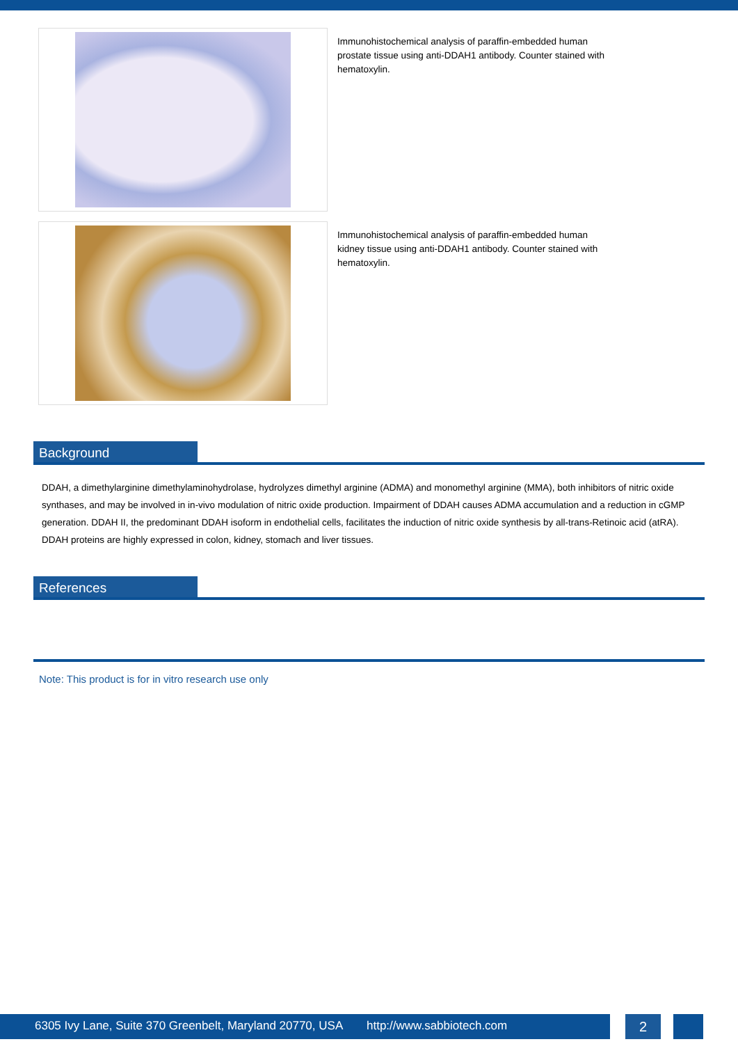Immunohistochemical analysis of paraffin-embedded human prostate tissue using anti-DDAH1 antibody. Counter stained with hematoxylin.
Immunohistochemical analysis of paraffin-embedded human kidney tissue using anti-DDAH1 antibody. Counter stained with hematoxylin.
Background
DDAH, a dimethylarginine dimethylaminohydrolase, hydrolyzes dimethyl arginine (ADMA) and monomethyl arginine (MMA), both inhibitors of nitric oxide synthases, and may be involved in in-vivo modulation of nitric oxide production. Impairment of DDAH causes ADMA accumulation and a reduction in cGMP generation. DDAH II, the predominant DDAH isoform in endothelial cells, facilitates the induction of nitric oxide synthesis by all-trans-Retinoic acid (atRA). DDAH proteins are highly expressed in colon, kidney, stomach and liver tissues.
References
Note: This product is for in vitro research use only
6305 Ivy Lane, Suite 370 Greenbelt, Maryland 20770, USA http://www.sabbiotech.com
2